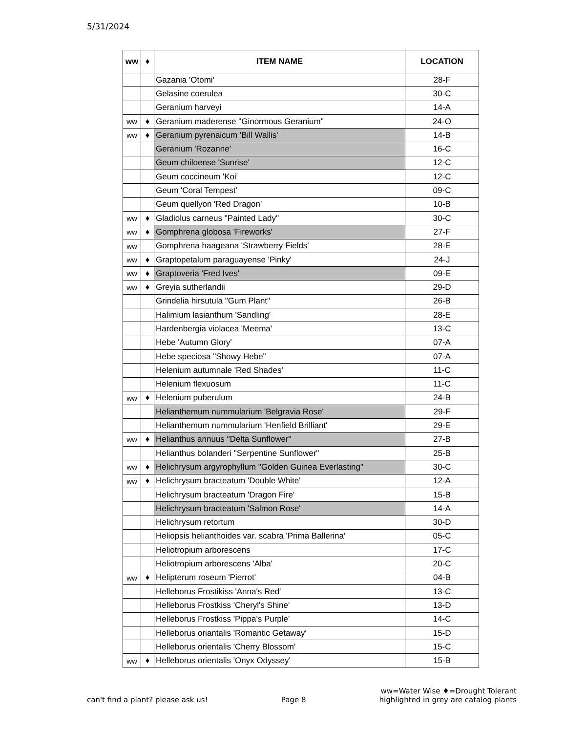5/31/2024
| ww | ♦ | ITEM NAME | LOCATION |
| --- | --- | --- | --- |
| | | Gazania 'Otomi' | 28-F |
| | | Gelasine coerulea | 30-C |
| | | Geranium harveyi | 14-A |
| ww | ♦ | Geranium maderense "Ginormous Geranium" | 24-O |
| ww | ♦ | Geranium pyrenaicum 'Bill Wallis' | 14-B |
| | | Geranium 'Rozanne' | 16-C |
| | | Geum chiloense 'Sunrise' | 12-C |
| | | Geum coccineum 'Koi' | 12-C |
| | | Geum 'Coral Tempest' | 09-C |
| | | Geum quellyon 'Red Dragon' | 10-B |
| ww | ♦ | Gladiolus carneus "Painted Lady" | 30-C |
| ww | ♦ | Gomphrena globosa 'Fireworks' | 27-F |
| ww | | Gomphrena haageana 'Strawberry Fields' | 28-E |
| ww | ♦ | Graptopetalum paraguayense 'Pinky' | 24-J |
| ww | ♦ | Graptoveria 'Fred Ives' | 09-E |
| ww | ♦ | Greyia sutherlandii | 29-D |
| | | Grindelia hirsutula "Gum Plant" | 26-B |
| | | Halimium lasianthum 'Sandling' | 28-E |
| | | Hardenbergia violacea 'Meema' | 13-C |
| | | Hebe 'Autumn Glory' | 07-A |
| | | Hebe speciosa "Showy Hebe" | 07-A |
| | | Helenium autumnale 'Red Shades' | 11-C |
| | | Helenium flexuosum | 11-C |
| ww | ♦ | Helenium puberulum | 24-B |
| | | Helianthemum nummularium 'Belgravia Rose' | 29-F |
| | | Helianthemum nummularium 'Henfield Brilliant' | 29-E |
| ww | ♦ | Helianthus annuus "Delta Sunflower" | 27-B |
| | | Helianthus bolanderi "Serpentine Sunflower" | 25-B |
| ww | ♦ | Helichrysum argyrophyllum "Golden Guinea Everlasting" | 30-C |
| ww | ♦ | Helichrysum bracteatum 'Double White' | 12-A |
| | | Helichrysum bracteatum 'Dragon Fire' | 15-B |
| | | Helichrysum bracteatum 'Salmon Rose' | 14-A |
| | | Helichrysum retortum | 30-D |
| | | Heliopsis helianthoides var. scabra 'Prima Ballerina' | 05-C |
| | | Heliotropium arborescens | 17-C |
| | | Heliotropium arborescens 'Alba' | 20-C |
| ww | ♦ | Helipterum roseum 'Pierrot' | 04-B |
| | | Helleborus Frostikiss 'Anna's Red' | 13-C |
| | | Helleborus Frostkiss 'Cheryl's Shine' | 13-D |
| | | Helleborus Frostkiss 'Pippa's Purple' | 14-C |
| | | Helleborus oriantalis 'Romantic Getaway' | 15-D |
| | | Helleborus orientalis 'Cherry Blossom' | 15-C |
| ww | ♦ | Helleborus orientalis 'Onyx Odyssey' | 15-B |
can't find a plant? please ask us! Page 8 ww=Water Wise ♦=Drought Tolerant
highlighted in grey are catalog plants